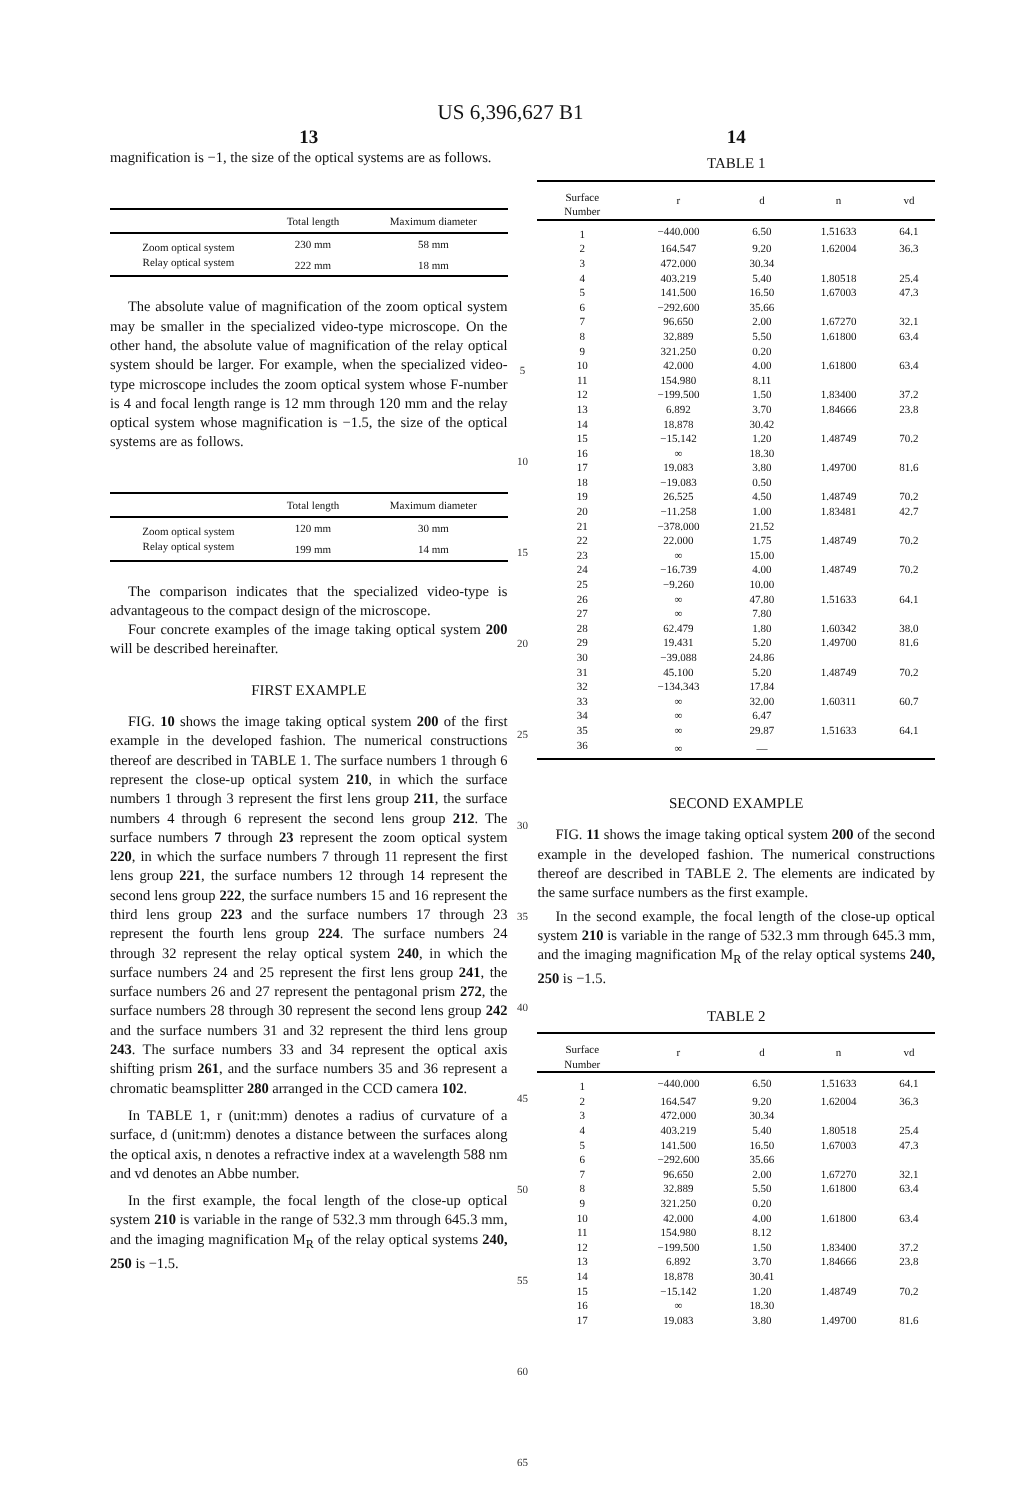US 6,396,627 B1
13
magnification is −1, the size of the optical systems are as follows.
| | Total length | Maximum diameter |
| --- | --- | --- |
| Zoom optical system | 230 mm | 58 mm |
| Relay optical system | 222 mm | 18 mm |
The absolute value of magnification of the zoom optical system may be smaller in the specialized video-type microscope. On the other hand, the absolute value of magnification of the relay optical system should be larger. For example, when the specialized video-type microscope includes the zoom optical system whose F-number is 4 and focal length range is 12 mm through 120 mm and the relay optical system whose magnification is −1.5, the size of the optical systems are as follows.
| | Total length | Maximum diameter |
| --- | --- | --- |
| Zoom optical system | 120 mm | 30 mm |
| Relay optical system | 199 mm | 14 mm |
The comparison indicates that the specialized video-type is advantageous to the compact design of the microscope.
Four concrete examples of the image taking optical system 200 will be described hereinafter.
FIRST EXAMPLE
FIG. 10 shows the image taking optical system 200 of the first example in the developed fashion. The numerical constructions thereof are described in TABLE 1. The surface numbers 1 through 6 represent the close-up optical system 210, in which the surface numbers 1 through 3 represent the first lens group 211, the surface numbers 4 through 6 represent the second lens group 212. The surface numbers 7 through 23 represent the zoom optical system 220, in which the surface numbers 7 through 11 represent the first lens group 221, the surface numbers 12 through 14 represent the second lens group 222, the surface numbers 15 and 16 represent the third lens group 223 and the surface numbers 17 through 23 represent the fourth lens group 224. The surface numbers 24 through 32 represent the relay optical system 240, in which the surface numbers 24 and 25 represent the first lens group 241, the surface numbers 26 and 27 represent the pentagonal prism 272, the surface numbers 28 through 30 represent the second lens group 242 and the surface numbers 31 and 32 represent the third lens group 243. The surface numbers 33 and 34 represent the optical axis shifting prism 261, and the surface numbers 35 and 36 represent a chromatic beamsplitter 280 arranged in the CCD camera 102.
In TABLE 1, r (unit:mm) denotes a radius of curvature of a surface, d (unit:mm) denotes a distance between the surfaces along the optical axis, n denotes a refractive index at a wavelength 588 nm and vd denotes an Abbe number.
In the first example, the focal length of the close-up optical system 210 is variable in the range of 532.3 mm through 645.3 mm, and the imaging magnification M<sub>R</sub> of the relay optical systems 240, 250 is −1.5.
5
10
15
20
25
30
35
40
45
50
55
60
65
14
TABLE 1
| Surface Number | r | d | n | vd |
| --- | --- | --- | --- | --- |
| 1 | −440.000 | 6.50 | 1.51633 | 64.1 |
| 2 | 164.547 | 9.20 | 1.62004 | 36.3 |
| 3 | 472.000 | 30.34 | | |
| 4 | 403.219 | 5.40 | 1.80518 | 25.4 |
| 5 | 141.500 | 16.50 | 1.67003 | 47.3 |
| 6 | −292.600 | 35.66 | | |
| 7 | 96.650 | 2.00 | 1.67270 | 32.1 |
| 8 | 32.889 | 5.50 | 1.61800 | 63.4 |
| 9 | 321.250 | 0.20 | | |
| 10 | 42.000 | 4.00 | 1.61800 | 63.4 |
| 11 | 154.980 | 8.11 | | |
| 12 | −199.500 | 1.50 | 1.83400 | 37.2 |
| 13 | 6.892 | 3.70 | 1.84666 | 23.8 |
| 14 | 18.878 | 30.42 | | |
| 15 | −15.142 | 1.20 | 1.48749 | 70.2 |
| 16 | ∞ | 18.30 | | |
| 17 | 19.083 | 3.80 | 1.49700 | 81.6 |
| 18 | −19.083 | 0.50 | | |
| 19 | 26.525 | 4.50 | 1.48749 | 70.2 |
| 20 | −11.258 | 1.00 | 1.83481 | 42.7 |
| 21 | −378.000 | 21.52 | | |
| 22 | 22.000 | 1.75 | 1.48749 | 70.2 |
| 23 | ∞ | 15.00 | | |
| 24 | −16.739 | 4.00 | 1.48749 | 70.2 |
| 25 | −9.260 | 10.00 | | |
| 26 | ∞ | 47.80 | 1.51633 | 64.1 |
| 27 | ∞ | 7.80 | | |
| 28 | 62.479 | 1.80 | 1.60342 | 38.0 |
| 29 | 19.431 | 5.20 | 1.49700 | 81.6 |
| 30 | −39.088 | 24.86 | | |
| 31 | 45.100 | 5.20 | 1.48749 | 70.2 |
| 32 | −134.343 | 17.84 | | |
| 33 | ∞ | 32.00 | 1.60311 | 60.7 |
| 34 | ∞ | 6.47 | | |
| 35 | ∞ | 29.87 | 1.51633 | 64.1 |
| 36 | ∞ | — | | |
SECOND EXAMPLE
FIG. 11 shows the image taking optical system 200 of the second example in the developed fashion. The numerical constructions thereof are described in TABLE 2. The elements are indicated by the same surface numbers as the first example.
In the second example, the focal length of the close-up optical system 210 is variable in the range of 532.3 mm through 645.3 mm, and the imaging magnification M<sub>R</sub> of the relay optical systems 240, 250 is −1.5.
TABLE 2
| Surface Number | r | d | n | vd |
| --- | --- | --- | --- | --- |
| 1 | −440.000 | 6.50 | 1.51633 | 64.1 |
| 2 | 164.547 | 9.20 | 1.62004 | 36.3 |
| 3 | 472.000 | 30.34 | | |
| 4 | 403.219 | 5.40 | 1.80518 | 25.4 |
| 5 | 141.500 | 16.50 | 1.67003 | 47.3 |
| 6 | −292.600 | 35.66 | | |
| 7 | 96.650 | 2.00 | 1.67270 | 32.1 |
| 8 | 32.889 | 5.50 | 1.61800 | 63.4 |
| 9 | 321.250 | 0.20 | | |
| 10 | 42.000 | 4.00 | 1.61800 | 63.4 |
| 11 | 154.980 | 8.12 | | |
| 12 | −199.500 | 1.50 | 1.83400 | 37.2 |
| 13 | 6.892 | 3.70 | 1.84666 | 23.8 |
| 14 | 18.878 | 30.41 | | |
| 15 | −15.142 | 1.20 | 1.48749 | 70.2 |
| 16 | ∞ | 18.30 | | |
| 17 | 19.083 | 3.80 | 1.49700 | 81.6 |